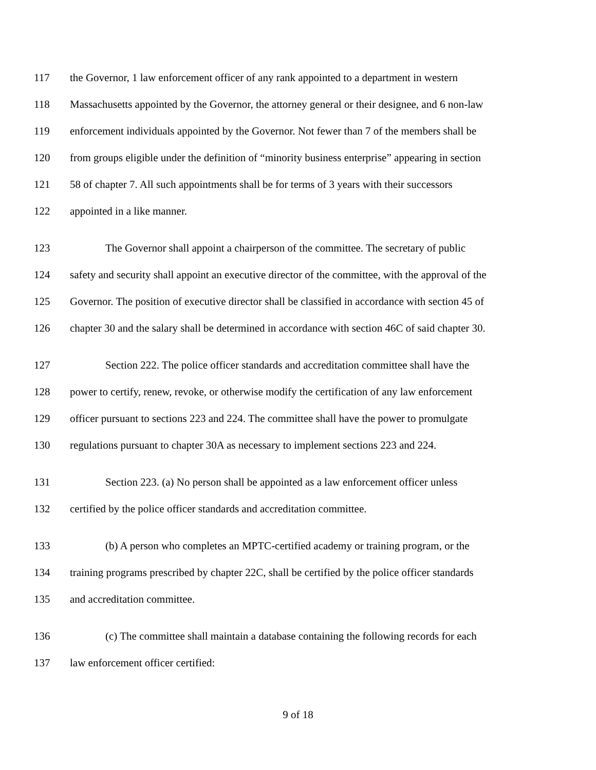117 the Governor, 1 law enforcement officer of any rank appointed to a department in western
118 Massachusetts appointed by the Governor, the attorney general or their designee, and 6 non-law
119 enforcement individuals appointed by the Governor. Not fewer than 7 of the members shall be
120 from groups eligible under the definition of “minority business enterprise” appearing in section
121 58 of chapter 7. All such appointments shall be for terms of 3 years with their successors
122 appointed in a like manner.
123 The Governor shall appoint a chairperson of the committee. The secretary of public
124 safety and security shall appoint an executive director of the committee, with the approval of the
125 Governor. The position of executive director shall be classified in accordance with section 45 of
126 chapter 30 and the salary shall be determined in accordance with section 46C of said chapter 30.
127 Section 222. The police officer standards and accreditation committee shall have the
128 power to certify, renew, revoke, or otherwise modify the certification of any law enforcement
129 officer pursuant to sections 223 and 224. The committee shall have the power to promulgate
130 regulations pursuant to chapter 30A as necessary to implement sections 223 and 224.
131 Section 223. (a) No person shall be appointed as a law enforcement officer unless
132 certified by the police officer standards and accreditation committee.
133 (b) A person who completes an MPTC-certified academy or training program, or the
134 training programs prescribed by chapter 22C, shall be certified by the police officer standards
135 and accreditation committee.
136 (c) The committee shall maintain a database containing the following records for each
137 law enforcement officer certified:
9 of 18